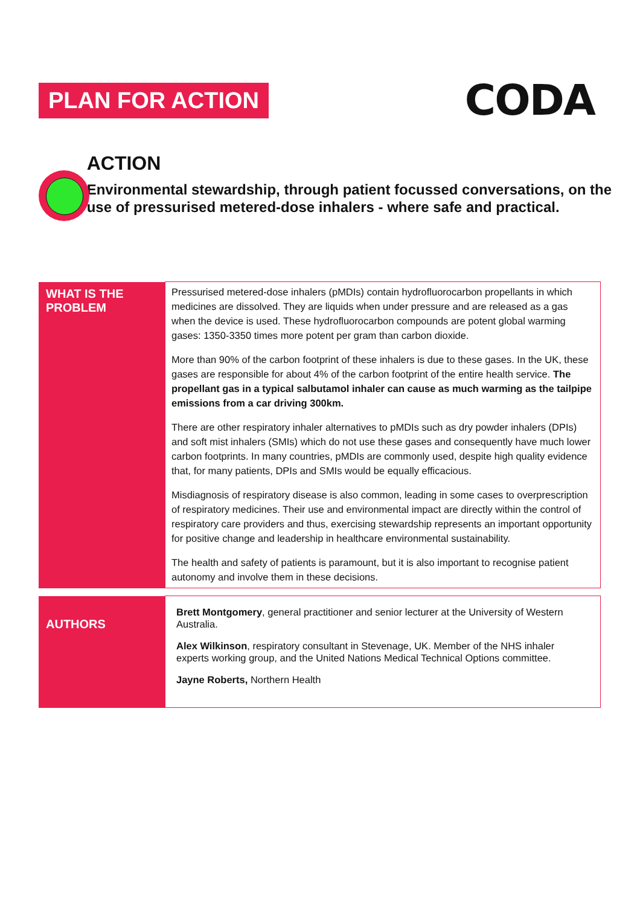PLAN FOR ACTION
CODA
ACTION
Environmental stewardship, through patient focussed conversations, on the use of pressurised metered-dose inhalers - where safe and practical.
| WHAT IS THE PROBLEM | Pressurised metered-dose inhalers (pMDIs) contain hydrofluorocarbon propellants in which medicines are dissolved. They are liquids when under pressure and are released as a gas when the device is used. These hydrofluorocarbon compounds are potent global warming gases: 1350-3350 times more potent per gram than carbon dioxide. More than 90% of the carbon footprint of these inhalers is due to these gases. In the UK, these gases are responsible for about 4% of the carbon footprint of the entire health service. The propellant gas in a typical salbutamol inhaler can cause as much warming as the tailpipe emissions from a car driving 300km. There are other respiratory inhaler alternatives to pMDIs such as dry powder inhalers (DPIs) and soft mist inhalers (SMIs) which do not use these gases and consequently have much lower carbon footprints. In many countries, pMDIs are commonly used, despite high quality evidence that, for many patients, DPIs and SMIs would be equally efficacious. Misdiagnosis of respiratory disease is also common, leading in some cases to overprescription of respiratory medicines. Their use and environmental impact are directly within the control of respiratory care providers and thus, exercising stewardship represents an important opportunity for positive change and leadership in healthcare environmental sustainability. The health and safety of patients is paramount, but it is also important to recognise patient autonomy and involve them in these decisions. |
| AUTHORS | Brett Montgomery , general practitioner and senior lecturer at the University of Western Australia. Alex Wilkinson , respiratory consultant in Stevenage, UK. Member of the NHS inhaler experts working group, and the United Nations Medical Technical Options committee. Jayne Roberts, Northern Health |